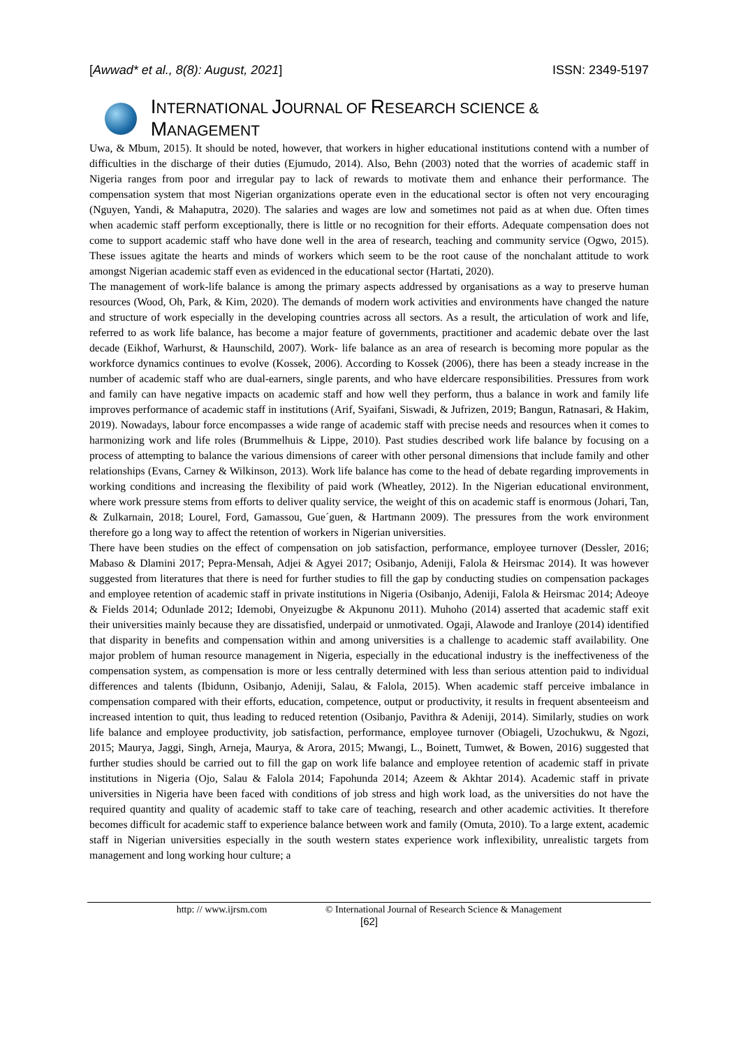[Awwad* et al., 8(8): August, 2021] ISSN: 2349-5197
INTERNATIONAL JOURNAL OF RESEARCH SCIENCE & MANAGEMENT
Uwa, & Mbum, 2015). It should be noted, however, that workers in higher educational institutions contend with a number of difficulties in the discharge of their duties (Ejumudo, 2014). Also, Behn (2003) noted that the worries of academic staff in Nigeria ranges from poor and irregular pay to lack of rewards to motivate them and enhance their performance. The compensation system that most Nigerian organizations operate even in the educational sector is often not very encouraging (Nguyen, Yandi, & Mahaputra, 2020). The salaries and wages are low and sometimes not paid as at when due. Often times when academic staff perform exceptionally, there is little or no recognition for their efforts. Adequate compensation does not come to support academic staff who have done well in the area of research, teaching and community service (Ogwo, 2015). These issues agitate the hearts and minds of workers which seem to be the root cause of the nonchalant attitude to work amongst Nigerian academic staff even as evidenced in the educational sector (Hartati, 2020).
The management of work-life balance is among the primary aspects addressed by organisations as a way to preserve human resources (Wood, Oh, Park, & Kim, 2020). The demands of modern work activities and environments have changed the nature and structure of work especially in the developing countries across all sectors. As a result, the articulation of work and life, referred to as work life balance, has become a major feature of governments, practitioner and academic debate over the last decade (Eikhof, Warhurst, & Haunschild, 2007). Work- life balance as an area of research is becoming more popular as the workforce dynamics continues to evolve (Kossek, 2006). According to Kossek (2006), there has been a steady increase in the number of academic staff who are dual-earners, single parents, and who have eldercare responsibilities. Pressures from work and family can have negative impacts on academic staff and how well they perform, thus a balance in work and family life improves performance of academic staff in institutions (Arif, Syaifani, Siswadi, & Jufrizen, 2019; Bangun, Ratnasari, & Hakim, 2019). Nowadays, labour force encompasses a wide range of academic staff with precise needs and resources when it comes to harmonizing work and life roles (Brummelhuis & Lippe, 2010). Past studies described work life balance by focusing on a process of attempting to balance the various dimensions of career with other personal dimensions that include family and other relationships (Evans, Carney & Wilkinson, 2013). Work life balance has come to the head of debate regarding improvements in working conditions and increasing the flexibility of paid work (Wheatley, 2012). In the Nigerian educational environment, where work pressure stems from efforts to deliver quality service, the weight of this on academic staff is enormous (Johari, Tan, & Zulkarnain, 2018; Lourel, Ford, Gamassou, Gue´guen, & Hartmann 2009). The pressures from the work environment therefore go a long way to affect the retention of workers in Nigerian universities.
There have been studies on the effect of compensation on job satisfaction, performance, employee turnover (Dessler, 2016; Mabaso & Dlamini 2017; Pepra-Mensah, Adjei & Agyei 2017; Osibanjo, Adeniji, Falola & Heirsmac 2014). It was however suggested from literatures that there is need for further studies to fill the gap by conducting studies on compensation packages and employee retention of academic staff in private institutions in Nigeria (Osibanjo, Adeniji, Falola & Heirsmac 2014; Adeoye & Fields 2014; Odunlade 2012; Idemobi, Onyeizugbe & Akpunonu 2011). Muhoho (2014) asserted that academic staff exit their universities mainly because they are dissatisfied, underpaid or unmotivated. Ogaji, Alawode and Iranloye (2014) identified that disparity in benefits and compensation within and among universities is a challenge to academic staff availability. One major problem of human resource management in Nigeria, especially in the educational industry is the ineffectiveness of the compensation system, as compensation is more or less centrally determined with less than serious attention paid to individual differences and talents (Ibidunn, Osibanjo, Adeniji, Salau, & Falola, 2015). When academic staff perceive imbalance in compensation compared with their efforts, education, competence, output or productivity, it results in frequent absenteeism and increased intention to quit, thus leading to reduced retention (Osibanjo, Pavithra & Adeniji, 2014). Similarly, studies on work life balance and employee productivity, job satisfaction, performance, employee turnover (Obiageli, Uzochukwu, & Ngozi, 2015; Maurya, Jaggi, Singh, Arneja, Maurya, & Arora, 2015; Mwangi, L., Boinett, Tumwet, & Bowen, 2016) suggested that further studies should be carried out to fill the gap on work life balance and employee retention of academic staff in private institutions in Nigeria (Ojo, Salau & Falola 2014; Fapohunda 2014; Azeem & Akhtar 2014). Academic staff in private universities in Nigeria have been faced with conditions of job stress and high work load, as the universities do not have the required quantity and quality of academic staff to take care of teaching, research and other academic activities. It therefore becomes difficult for academic staff to experience balance between work and family (Omuta, 2010). To a large extent, academic staff in Nigerian universities especially in the south western states experience work inflexibility, unrealistic targets from management and long working hour culture; a
http: // www.ijrsm.com © International Journal of Research Science & Management
[62]